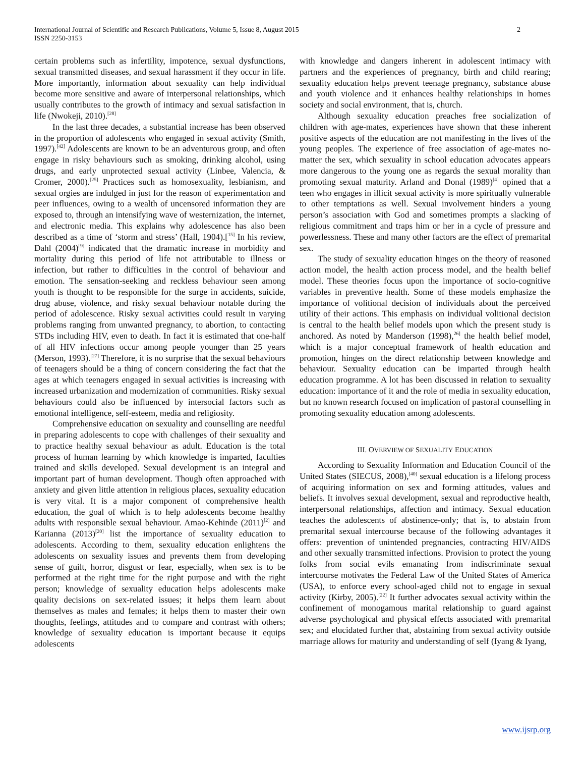International Journal of Scientific and Research Publications, Volume 5, Issue 8, August 2015
ISSN 2250-3153
2
certain problems such as infertility, impotence, sexual dysfunctions, sexual transmitted diseases, and sexual harassment if they occur in life. More importantly, information about sexuality can help individual become more sensitive and aware of interpersonal relationships, which usually contributes to the growth of intimacy and sexual satisfaction in life (Nwokeji, 2010).<sup>[28]</sup>
In the last three decades, a substantial increase has been observed in the proportion of adolescents who engaged in sexual activity (Smith, 1997).<sup>[42]</sup> Adolescents are known to be an adventurous group, and often engage in risky behaviours such as smoking, drinking alcohol, using drugs, and early unprotected sexual activity (Linbee, Valencia, & Cromer, 2000).<sup>[25]</sup> Practices such as homosexuality, lesbianism, and sexual orgies are indulged in just for the reason of experimentation and peer influences, owing to a wealth of uncensored information they are exposed to, through an intensifying wave of westernization, the internet, and electronic media. This explains why adolescence has also been described as a time of ‘storm and stress’ (Hall, 1904).[<sup>15]</sup> In his review, Dahl (2004)<sup>[9]</sup> indicated that the dramatic increase in morbidity and mortality during this period of life not attributable to illness or infection, but rather to difficulties in the control of behaviour and emotion. The sensation-seeking and reckless behaviour seen among youth is thought to be responsible for the surge in accidents, suicide, drug abuse, violence, and risky sexual behaviour notable during the period of adolescence. Risky sexual activities could result in varying problems ranging from unwanted pregnancy, to abortion, to contacting STDs including HIV, even to death. In fact it is estimated that one-half of all HIV infections occur among people younger than 25 years (Merson, 1993).<sup>[27]</sup> Therefore, it is no surprise that the sexual behaviours of teenagers should be a thing of concern considering the fact that the ages at which teenagers engaged in sexual activities is increasing with increased urbanization and modernization of communities. Risky sexual behaviours could also be influenced by intersocial factors such as emotional intelligence, self-esteem, media and religiosity.
Comprehensive education on sexuality and counselling are needful in preparing adolescents to cope with challenges of their sexuality and to practice healthy sexual behaviour as adult. Education is the total process of human learning by which knowledge is imparted, faculties trained and skills developed. Sexual development is an integral and important part of human development. Though often approached with anxiety and given little attention in religious places, sexuality education is very vital. It is a major component of comprehensive health education, the goal of which is to help adolescents become healthy adults with responsible sexual behaviour. Amao-Kehinde (2011)<sup>[2]</sup> and Karianna (2013)<sup>[20]</sup> list the importance of sexuality education to adolescents. According to them, sexuality education enlightens the adolescents on sexuality issues and prevents them from developing sense of guilt, horror, disgust or fear, especially, when sex is to be performed at the right time for the right purpose and with the right person; knowledge of sexuality education helps adolescents make quality decisions on sex-related issues; it helps them learn about themselves as males and females; it helps them to master their own thoughts, feelings, attitudes and to compare and contrast with others; knowledge of sexuality education is important because it equips adolescents
with knowledge and dangers inherent in adolescent intimacy with partners and the experiences of pregnancy, birth and child rearing; sexuality education helps prevent teenage pregnancy, substance abuse and youth violence and it enhances healthy relationships in homes society and social environment, that is, church.
Although sexuality education preaches free socialization of children with age-mates, experiences have shown that these inherent positive aspects of the education are not manifesting in the lives of the young peoples. The experience of free association of age-mates no-matter the sex, which sexuality in school education advocates appears more dangerous to the young one as regards the sexual morality than promoting sexual maturity. Arland and Donal (1989)<sup>[4]</sup> opined that a teen who engages in illicit sexual activity is more spiritually vulnerable to other temptations as well. Sexual involvement hinders a young person’s association with God and sometimes prompts a slacking of religious commitment and traps him or her in a cycle of pressure and powerlessness. These and many other factors are the effect of premarital sex.
The study of sexuality education hinges on the theory of reasoned action model, the health action process model, and the health belief model. These theories focus upon the importance of socio-cognitive variables in preventive health. Some of these models emphasize the importance of volitional decision of individuals about the perceived utility of their actions. This emphasis on individual volitional decision is central to the health belief models upon which the present study is anchored. As noted by Manderson (1998),<sup>26]</sup> the health belief model, which is a major conceptual framework of health education and promotion, hinges on the direct relationship between knowledge and behaviour. Sexuality education can be imparted through health education programme. A lot has been discussed in relation to sexuality education: importance of it and the role of media in sexuality education, but no known research focused on implication of pastoral counselling in promoting sexuality education among adolescents.
III. OVERVIEW OF SEXUALITY EDUCATION
According to Sexuality Information and Education Council of the United States (SIECUS, 2008),<sup>[40]</sup> sexual education is a lifelong process of acquiring information on sex and forming attitudes, values and beliefs. It involves sexual development, sexual and reproductive health, interpersonal relationships, affection and intimacy. Sexual education teaches the adolescents of abstinence-only; that is, to abstain from premarital sexual intercourse because of the following advantages it offers: prevention of unintended pregnancies, contracting HIV/AIDS and other sexually transmitted infections. Provision to protect the young folks from social evils emanating from indiscriminate sexual intercourse motivates the Federal Law of the United States of America (USA), to enforce every school-aged child not to engage in sexual activity (Kirby, 2005).<sup>[22]</sup> It further advocates sexual activity within the confinement of monogamous marital relationship to guard against adverse psychological and physical effects associated with premarital sex; and elucidated further that, abstaining from sexual activity outside marriage allows for maturity and understanding of self (Iyang & Iyang,
www.ijsrp.org